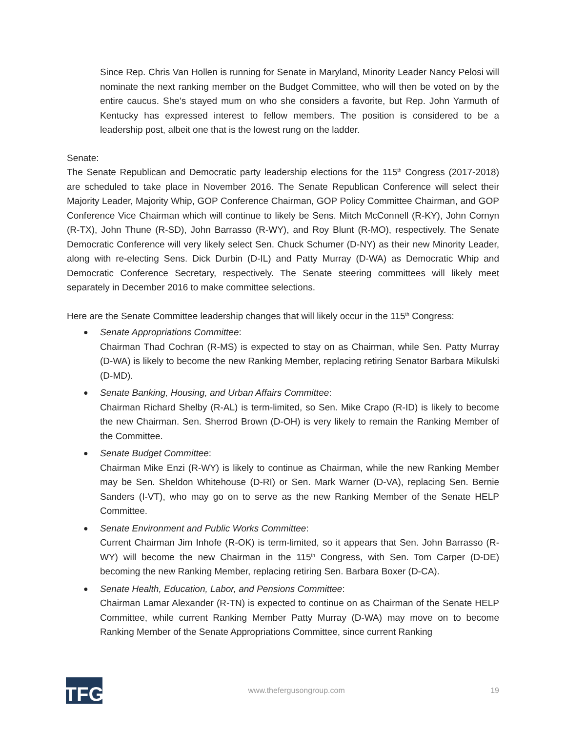Since Rep. Chris Van Hollen is running for Senate in Maryland, Minority Leader Nancy Pelosi will nominate the next ranking member on the Budget Committee, who will then be voted on by the entire caucus. She’s stayed mum on who she considers a favorite, but Rep. John Yarmuth of Kentucky has expressed interest to fellow members. The position is considered to be a leadership post, albeit one that is the lowest rung on the ladder.
Senate:
The Senate Republican and Democratic party leadership elections for the 115<sup>th</sup> Congress (2017-2018) are scheduled to take place in November 2016. The Senate Republican Conference will select their Majority Leader, Majority Whip, GOP Conference Chairman, GOP Policy Committee Chairman, and GOP Conference Vice Chairman which will continue to likely be Sens. Mitch McConnell (R-KY), John Cornyn (R-TX), John Thune (R-SD), John Barrasso (R-WY), and Roy Blunt (R-MO), respectively. The Senate Democratic Conference will very likely select Sen. Chuck Schumer (D-NY) as their new Minority Leader, along with re-electing Sens. Dick Durbin (D-IL) and Patty Murray (D-WA) as Democratic Whip and Democratic Conference Secretary, respectively. The Senate steering committees will likely meet separately in December 2016 to make committee selections.
Here are the Senate Committee leadership changes that will likely occur in the 115<sup>th</sup> Congress:
● Senate Appropriations Committee:
Chairman Thad Cochran (R-MS) is expected to stay on as Chairman, while Sen. Patty Murray (D-WA) is likely to become the new Ranking Member, replacing retiring Senator Barbara Mikulski (D-MD).
● Senate Banking, Housing, and Urban Affairs Committee:
Chairman Richard Shelby (R-AL) is term-limited, so Sen. Mike Crapo (R-ID) is likely to become the new Chairman. Sen. Sherrod Brown (D-OH) is very likely to remain the Ranking Member of the Committee.
● Senate Budget Committee:
Chairman Mike Enzi (R-WY) is likely to continue as Chairman, while the new Ranking Member may be Sen. Sheldon Whitehouse (D-RI) or Sen. Mark Warner (D-VA), replacing Sen. Bernie Sanders (I-VT), who may go on to serve as the new Ranking Member of the Senate HELP Committee.
● Senate Environment and Public Works Committee:
Current Chairman Jim Inhofe (R-OK) is term-limited, so it appears that Sen. John Barrasso (R-WY) will become the new Chairman in the 115<sup>th</sup> Congress, with Sen. Tom Carper (D-DE) becoming the new Ranking Member, replacing retiring Sen. Barbara Boxer (D-CA).
● Senate Health, Education, Labor, and Pensions Committee:
Chairman Lamar Alexander (R-TN) is expected to continue on as Chairman of the Senate HELP Committee, while current Ranking Member Patty Murray (D-WA) may move on to become Ranking Member of the Senate Appropriations Committee, since current Ranking
TFG
www.thefergusongroup.com 19